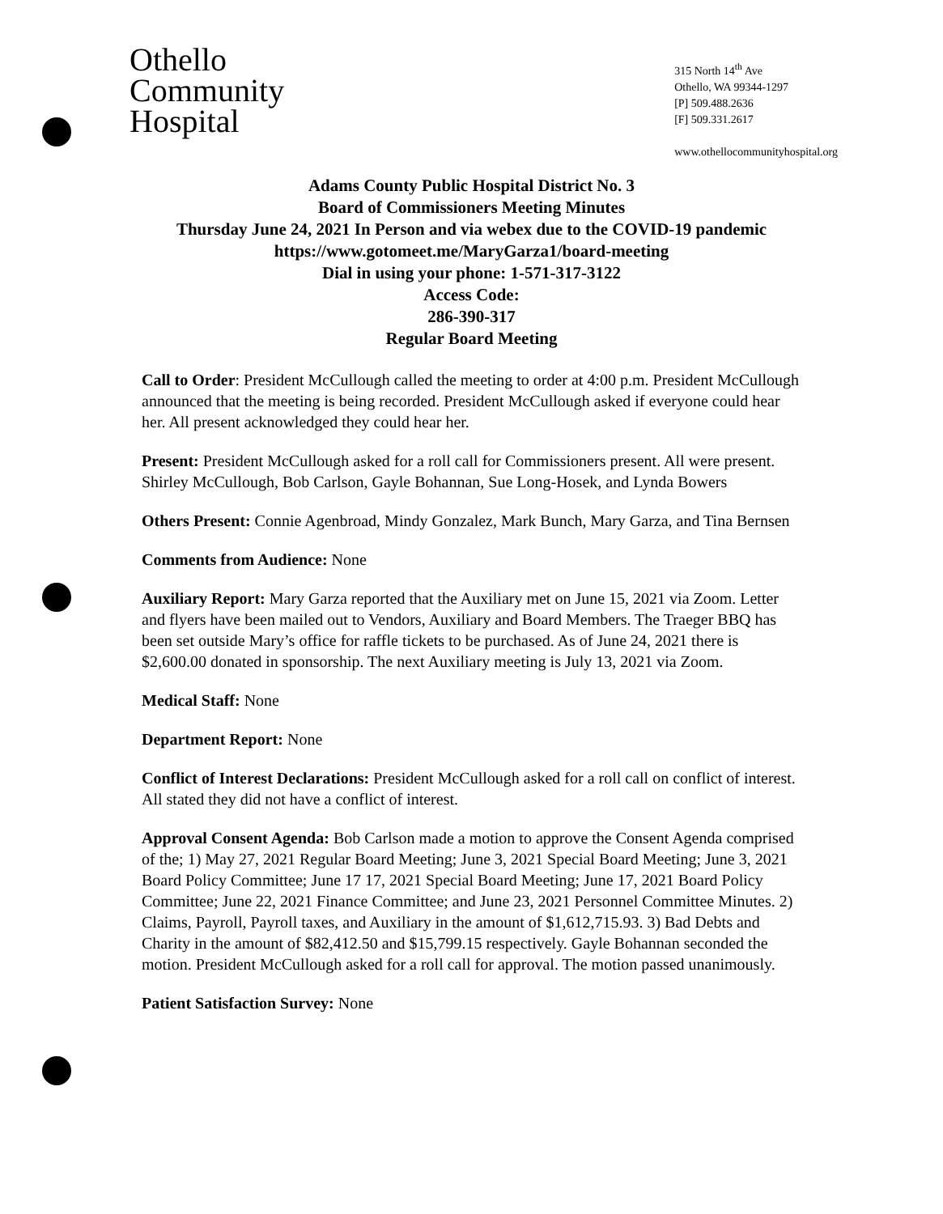Othello
Community
Hospital
315 North 14<sup>th</sup> Ave
Othello, WA 99344-1297
[P] 509.488.2636
[F] 509.331.2617
www.othellocommunityhospital.org
Adams County Public Hospital District No. 3
Board of Commissioners Meeting Minutes
Thursday June 24, 2021 In Person and via webex due to the COVID-19 pandemic
https://www.gotomeet.me/MaryGarza1/board-meeting
Dial in using your phone: 1-571-317-3122
Access Code:
286-390-317
Regular Board Meeting
Call to Order: President McCullough called the meeting to order at 4:00 p.m. President McCullough announced that the meeting is being recorded. President McCullough asked if everyone could hear her. All present acknowledged they could hear her.
Present: President McCullough asked for a roll call for Commissioners present. All were present. Shirley McCullough, Bob Carlson, Gayle Bohannan, Sue Long-Hosek, and Lynda Bowers
Others Present: Connie Agenbroad, Mindy Gonzalez, Mark Bunch, Mary Garza, and Tina Bernsen
Comments from Audience: None
Auxiliary Report: Mary Garza reported that the Auxiliary met on June 15, 2021 via Zoom. Letter and flyers have been mailed out to Vendors, Auxiliary and Board Members. The Traeger BBQ has been set outside Mary’s office for raffle tickets to be purchased. As of June 24, 2021 there is $2,600.00 donated in sponsorship. The next Auxiliary meeting is July 13, 2021 via Zoom.
Medical Staff: None
Department Report: None
Conflict of Interest Declarations: President McCullough asked for a roll call on conflict of interest. All stated they did not have a conflict of interest.
Approval Consent Agenda: Bob Carlson made a motion to approve the Consent Agenda comprised of the; 1) May 27, 2021 Regular Board Meeting; June 3, 2021 Special Board Meeting; June 3, 2021 Board Policy Committee; June 17 17, 2021 Special Board Meeting; June 17, 2021 Board Policy Committee; June 22, 2021 Finance Committee; and June 23, 2021 Personnel Committee Minutes. 2) Claims, Payroll, Payroll taxes, and Auxiliary in the amount of $1,612,715.93. 3) Bad Debts and Charity in the amount of $82,412.50 and $15,799.15 respectively. Gayle Bohannan seconded the motion. President McCullough asked for a roll call for approval. The motion passed unanimously.
Patient Satisfaction Survey: None